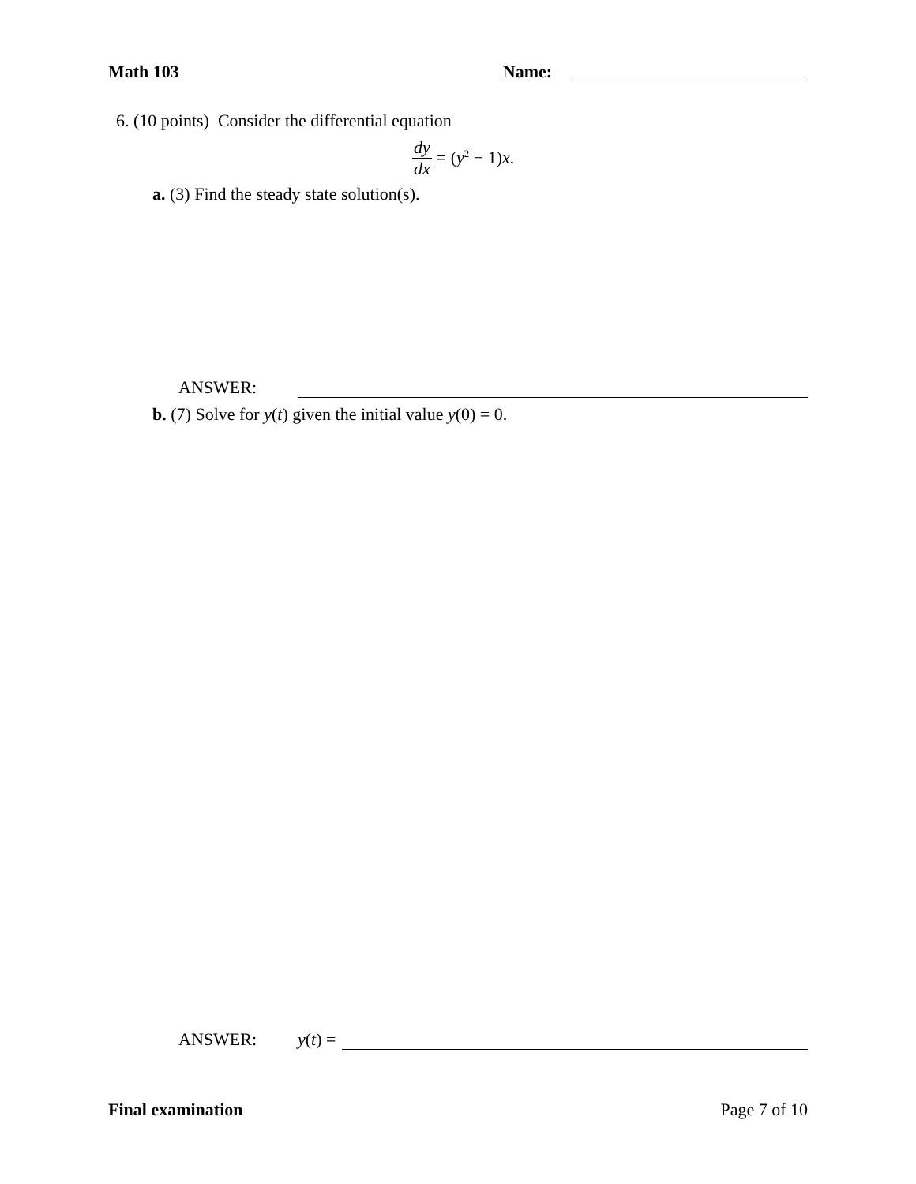Math 103 Name:
6. (10 points) Consider the differential equation
dy dx = (y<sup>2</sup> − 1)x.
a. (3) Find the steady state solution(s).
ANSWER:
b. (7) Solve for y(t) given the initial value y(0) = 0.
ANSWER: y(t) =
Final examination Page 7 of 10